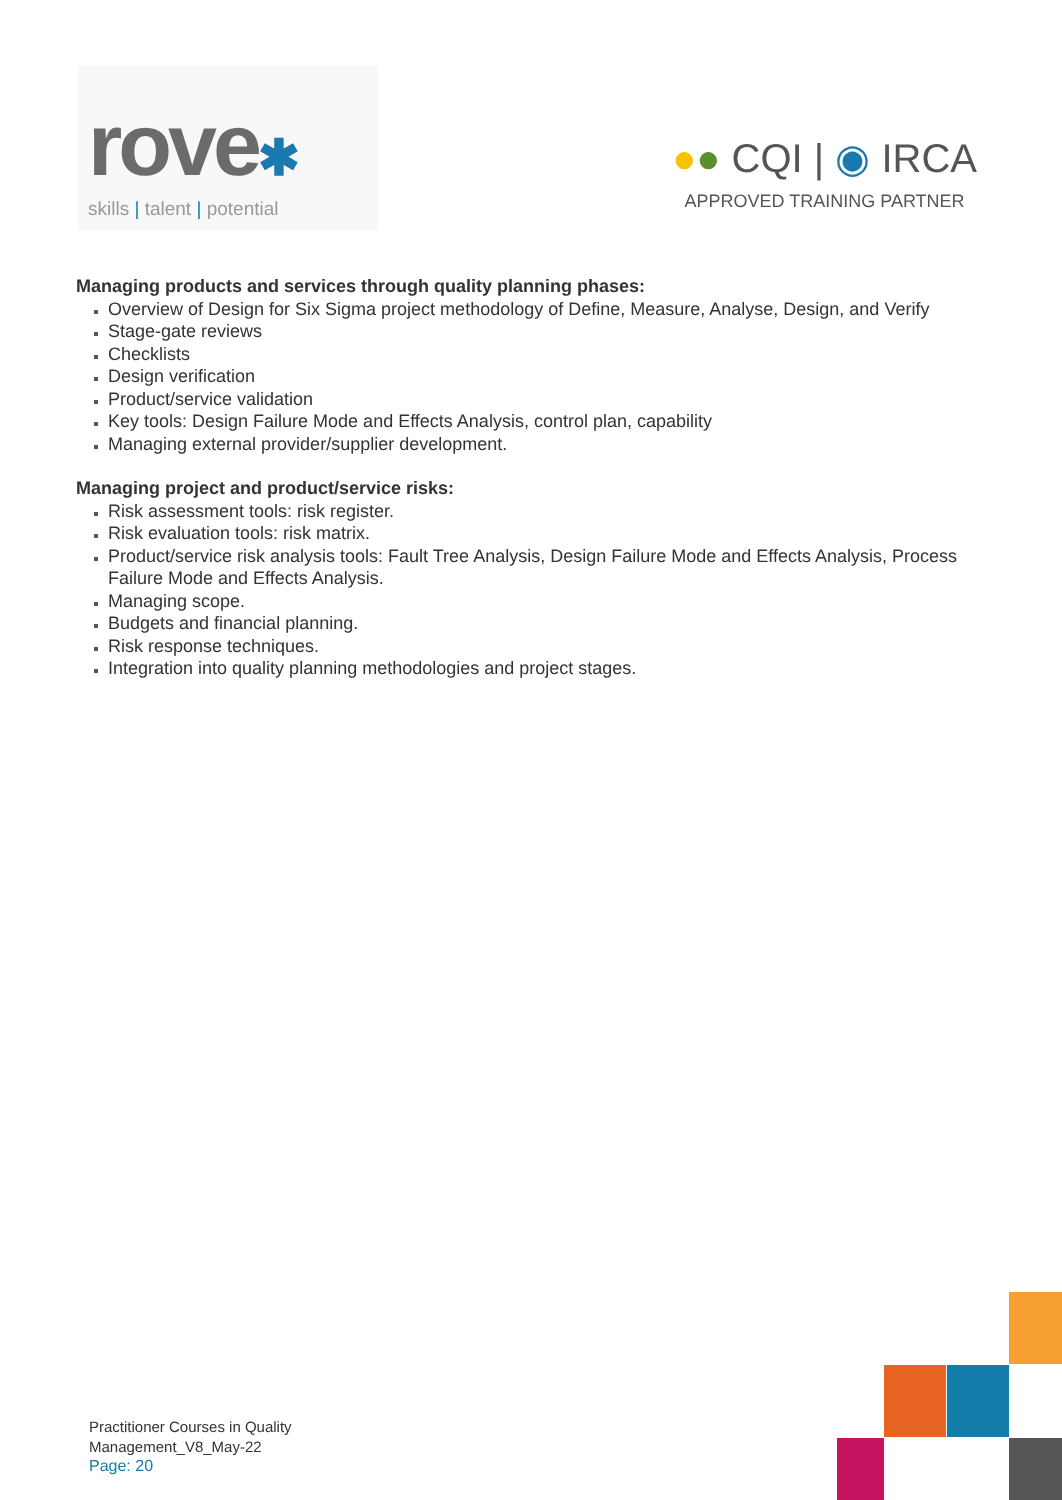rove✱
skills | talent | potential
●● CQI | ◉ IRCA
APPROVED TRAINING PARTNER
Managing products and services through quality planning phases:
Overview of Design for Six Sigma project methodology of Define, Measure, Analyse, Design, and Verify
Stage-gate reviews
Checklists
Design verification
Product/service validation
Key tools: Design Failure Mode and Effects Analysis, control plan, capability
Managing external provider/supplier development.
Managing project and product/service risks:
Risk assessment tools: risk register.
Risk evaluation tools: risk matrix.
Product/service risk analysis tools: Fault Tree Analysis, Design Failure Mode and Effects Analysis, Process Failure Mode and Effects Analysis.
Managing scope.
Budgets and financial planning.
Risk response techniques.
Integration into quality planning methodologies and project stages.
Practitioner Courses in Quality
Management_V8_May-22
Page: 20